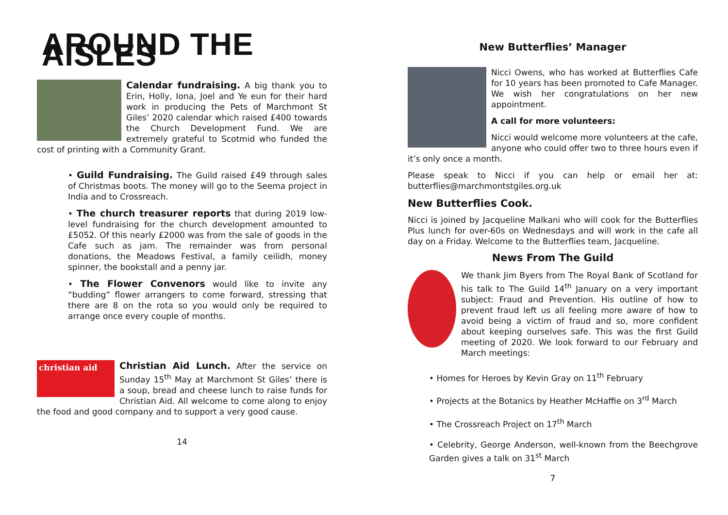AROUND THE AISLES
Calendar fundraising. A big thank you to Erin, Holly, Iona, Joel and Ye eun for their hard work in producing the Pets of Marchmont St Giles’ 2020 calendar which raised £400 towards the Church Development Fund. We are extremely grateful to Scotmid who funded the cost of printing with a Community Grant.
• Guild Fundraising. The Guild raised £49 through sales of Christmas boots. The money will go to the Seema project in India and to Crossreach.
• The church treasurer reports that during 2019 low-level fundraising for the church development amounted to £5052. Of this nearly £2000 was from the sale of goods in the Cafe such as jam. The remainder was from personal donations, the Meadows Festival, a family ceilidh, money spinner, the bookstall and a penny jar.
• The Flower Convenors would like to invite any “budding” flower arrangers to come forward, stressing that there are 8 on the rota so you would only be required to arrange once every couple of months.
christian aid
Christian Aid Lunch. After the service on Sunday 15<sup>th</sup> May at Marchmont St Giles’ there is a soup, bread and cheese lunch to raise funds for Christian Aid. All welcome to come along to enjoy the food and good company and to support a very good cause.
14
New Butterflies’ Manager
Nicci Owens, who has worked at Butterflies Cafe for 10 years has been promoted to Cafe Manager. We wish her congratulations on her new appointment.
A call for more volunteers:
Nicci would welcome more volunteers at the cafe, anyone who could offer two to three hours even if it’s only once a month.
Please speak to Nicci if you can help or email her at: butterflies@marchmontstgiles.org.uk
New Butterflies Cook.
Nicci is joined by Jacqueline Malkani who will cook for the Butterflies Plus lunch for over-60s on Wednesdays and will work in the cafe all day on a Friday. Welcome to the Butterflies team, Jacqueline.
News From The Guild
We thank Jim Byers from The Royal Bank of Scotland for his talk to The Guild 14<sup>th</sup> January on a very important subject: Fraud and Prevention. His outline of how to prevent fraud left us all feeling more aware of how to avoid being a victim of fraud and so, more confident about keeping ourselves safe. This was the first Guild meeting of 2020. We look forward to our February and March meetings:
• Homes for Heroes by Kevin Gray on 11<sup>th</sup> February
• Projects at the Botanics by Heather McHaffie on 3<sup>rd</sup> March
• The Crossreach Project on 17<sup>th</sup> March
• Celebrity, George Anderson, well-known from the Beechgrove Garden gives a talk on 31<sup>st</sup> March
7